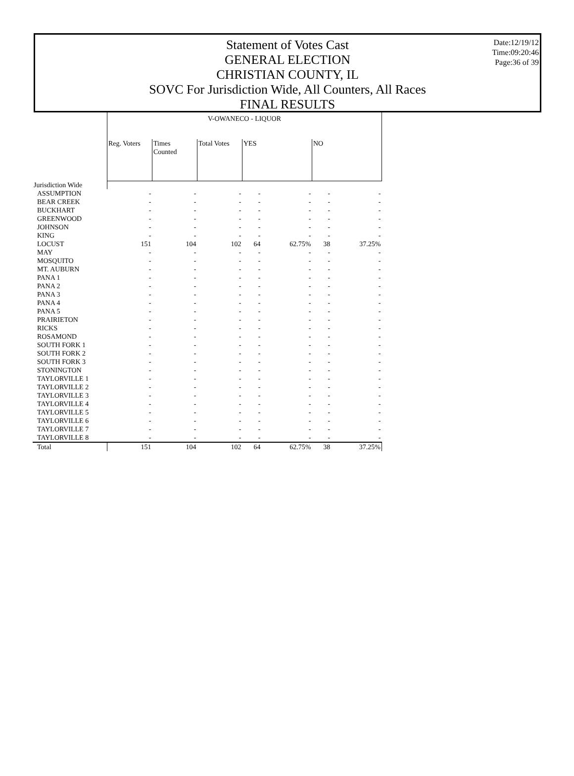Statement of Votes Cast
GENERAL ELECTION
CHRISTIAN COUNTY, IL
SOVC For Jurisdiction Wide, All Counters, All Races
FINAL RESULTS
Date:12/19/12
Time:09:20:46
Page:36 of 39
| | V-OWANECO - LIQUOR | | | | | | |
| --- | --- | --- | --- | --- | --- | --- | --- |
| | Reg. Voters | Times Counted | Total Votes | YES | | NO | |
| Jurisdiction Wide | | | | | | | |
| ASSUMPTION | - | - | - | - | - | - | - |
| BEAR CREEK | - | - | - | - | - | - | - |
| BUCKHART | - | - | - | - | - | - | - |
| GREENWOOD | - | - | - | - | - | - | - |
| JOHNSON | - | - | - | - | - | - | - |
| KING | - | - | - | - | - | - | - |
| LOCUST | 151 | 104 | 102 | 64 | 62.75% | 38 | 37.25% |
| MAY | - | - | - | - | - | - | - |
| MOSQUITO | - | - | - | - | - | - | - |
| MT. AUBURN | - | - | - | - | - | - | - |
| PANA 1 | - | - | - | - | - | - | - |
| PANA 2 | - | - | - | - | - | - | - |
| PANA 3 | - | - | - | - | - | - | - |
| PANA 4 | - | - | - | - | - | - | - |
| PANA 5 | - | - | - | - | - | - | - |
| PRAIRIETON | - | - | - | - | - | - | - |
| RICKS | - | - | - | - | - | - | - |
| ROSAMOND | - | - | - | - | - | - | - |
| SOUTH FORK 1 | - | - | - | - | - | - | - |
| SOUTH FORK 2 | - | - | - | - | - | - | - |
| SOUTH FORK 3 | - | - | - | - | - | - | - |
| STONINGTON | - | - | - | - | - | - | - |
| TAYLORVILLE 1 | - | - | - | - | - | - | - |
| TAYLORVILLE 2 | - | - | - | - | - | - | - |
| TAYLORVILLE 3 | - | - | - | - | - | - | - |
| TAYLORVILLE 4 | - | - | - | - | - | - | - |
| TAYLORVILLE 5 | - | - | - | - | - | - | - |
| TAYLORVILLE 6 | - | - | - | - | - | - | - |
| TAYLORVILLE 7 | - | - | - | - | - | - | - |
| TAYLORVILLE 8 | - | - | - | - | - | - | - |
| Total | 151 | 104 | 102 | 64 | 62.75% | 38 | 37.25% |